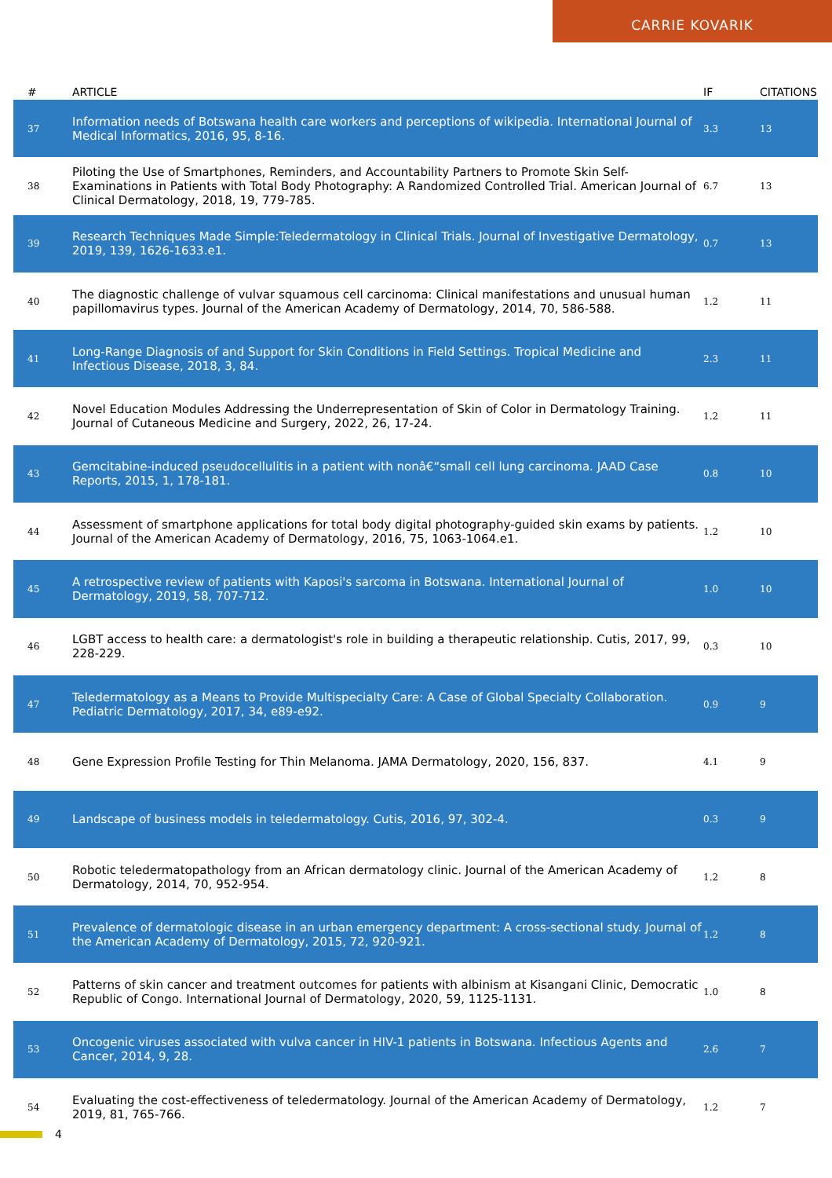CARRIE KOVARIK
| # | ARTICLE | IF | CITATIONS |
| --- | --- | --- | --- |
| 37 | Information needs of Botswana health care workers and perceptions of wikipedia. International Journal of Medical Informatics, 2016, 95, 8-16. | 3.3 | 13 |
| 38 | Piloting the Use of Smartphones, Reminders, and Accountability Partners to Promote Skin Self-Examinations in Patients with Total Body Photography: A Randomized Controlled Trial. American Journal of Clinical Dermatology, 2018, 19, 779-785. | 6.7 | 13 |
| 39 | Research Techniques Made Simple:Teledermatology in Clinical Trials. Journal of Investigative Dermatology, 2019, 139, 1626-1633.e1. | 0.7 | 13 |
| 40 | The diagnostic challenge of vulvar squamous cell carcinoma: Clinical manifestations and unusual human papillomavirus types. Journal of the American Academy of Dermatology, 2014, 70, 586-588. | 1.2 | 11 |
| 41 | Long-Range Diagnosis of and Support for Skin Conditions in Field Settings. Tropical Medicine and Infectious Disease, 2018, 3, 84. | 2.3 | 11 |
| 42 | Novel Education Modules Addressing the Underrepresentation of Skin of Color in Dermatology Training. Journal of Cutaneous Medicine and Surgery, 2022, 26, 17-24. | 1.2 | 11 |
| 43 | Gemcitabine-induced pseudocellulitis in a patient with nonâ€“small cell lung carcinoma. JAAD Case Reports, 2015, 1, 178-181. | 0.8 | 10 |
| 44 | Assessment of smartphone applications for total body digital photography-guided skin exams by patients. Journal of the American Academy of Dermatology, 2016, 75, 1063-1064.e1. | 1.2 | 10 |
| 45 | A retrospective review of patients with Kaposi's sarcoma in Botswana. International Journal of Dermatology, 2019, 58, 707-712. | 1.0 | 10 |
| 46 | LGBT access to health care: a dermatologist's role in building a therapeutic relationship. Cutis, 2017, 99, 228-229. | 0.3 | 10 |
| 47 | Teledermatology as a Means to Provide Multispecialty Care: A Case of Global Specialty Collaboration. Pediatric Dermatology, 2017, 34, e89-e92. | 0.9 | 9 |
| 48 | Gene Expression Profile Testing for Thin Melanoma. JAMA Dermatology, 2020, 156, 837. | 4.1 | 9 |
| 49 | Landscape of business models in teledermatology. Cutis, 2016, 97, 302-4. | 0.3 | 9 |
| 50 | Robotic teledermatopathology from an African dermatology clinic. Journal of the American Academy of Dermatology, 2014, 70, 952-954. | 1.2 | 8 |
| 51 | Prevalence of dermatologic disease in an urban emergency department: A cross-sectional study. Journal of the American Academy of Dermatology, 2015, 72, 920-921. | 1.2 | 8 |
| 52 | Patterns of skin cancer and treatment outcomes for patients with albinism at Kisangani Clinic, Democratic Republic of Congo. International Journal of Dermatology, 2020, 59, 1125-1131. | 1.0 | 8 |
| 53 | Oncogenic viruses associated with vulva cancer in HIV-1 patients in Botswana. Infectious Agents and Cancer, 2014, 9, 28. | 2.6 | 7 |
| 54 | Evaluating the cost-effectiveness of teledermatology. Journal of the American Academy of Dermatology, 2019, 81, 765-766. | 1.2 | 7 |
4